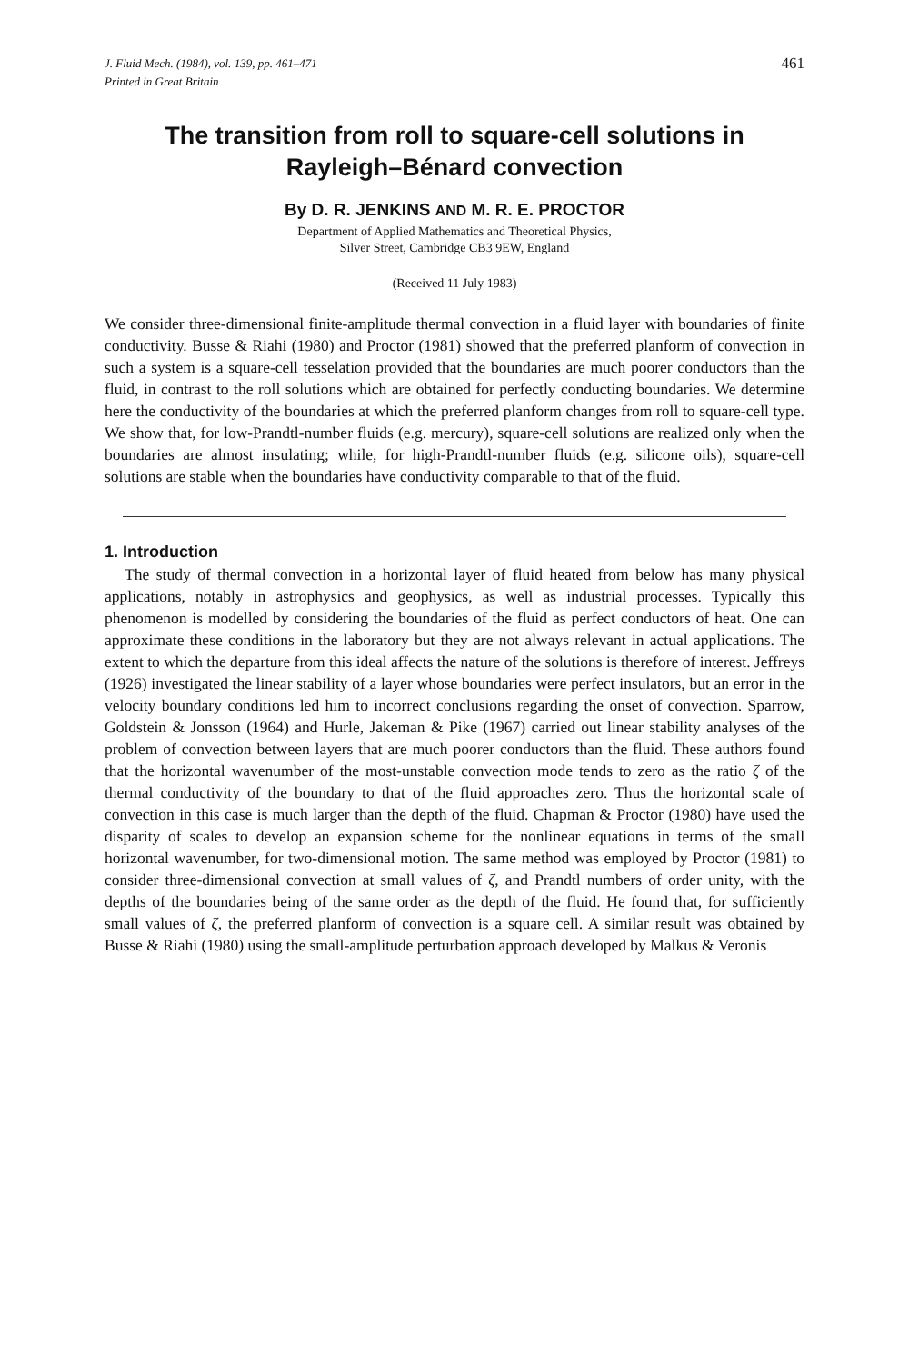J. Fluid Mech. (1984), vol. 139, pp. 461–471
Printed in Great Britain
461
The transition from roll to square-cell solutions in Rayleigh–Bénard convection
By D. R. JENKINS AND M. R. E. PROCTOR
Department of Applied Mathematics and Theoretical Physics,
Silver Street, Cambridge CB3 9EW, England
(Received 11 July 1983)
We consider three-dimensional finite-amplitude thermal convection in a fluid layer with boundaries of finite conductivity. Busse & Riahi (1980) and Proctor (1981) showed that the preferred planform of convection in such a system is a square-cell tesselation provided that the boundaries are much poorer conductors than the fluid, in contrast to the roll solutions which are obtained for perfectly conducting boundaries. We determine here the conductivity of the boundaries at which the preferred planform changes from roll to square-cell type. We show that, for low-Prandtl-number fluids (e.g. mercury), square-cell solutions are realized only when the boundaries are almost insulating; while, for high-Prandtl-number fluids (e.g. silicone oils), square-cell solutions are stable when the boundaries have conductivity comparable to that of the fluid.
1. Introduction
The study of thermal convection in a horizontal layer of fluid heated from below has many physical applications, notably in astrophysics and geophysics, as well as industrial processes. Typically this phenomenon is modelled by considering the boundaries of the fluid as perfect conductors of heat. One can approximate these conditions in the laboratory but they are not always relevant in actual applications. The extent to which the departure from this ideal affects the nature of the solutions is therefore of interest. Jeffreys (1926) investigated the linear stability of a layer whose boundaries were perfect insulators, but an error in the velocity boundary conditions led him to incorrect conclusions regarding the onset of convection. Sparrow, Goldstein & Jonsson (1964) and Hurle, Jakeman & Pike (1967) carried out linear stability analyses of the problem of convection between layers that are much poorer conductors than the fluid. These authors found that the horizontal wavenumber of the most-unstable convection mode tends to zero as the ratio ζ of the thermal conductivity of the boundary to that of the fluid approaches zero. Thus the horizontal scale of convection in this case is much larger than the depth of the fluid. Chapman & Proctor (1980) have used the disparity of scales to develop an expansion scheme for the nonlinear equations in terms of the small horizontal wavenumber, for two-dimensional motion. The same method was employed by Proctor (1981) to consider three-dimensional convection at small values of ζ, and Prandtl numbers of order unity, with the depths of the boundaries being of the same order as the depth of the fluid. He found that, for sufficiently small values of ζ, the preferred planform of convection is a square cell. A similar result was obtained by Busse & Riahi (1980) using the small-amplitude perturbation approach developed by Malkus & Veronis